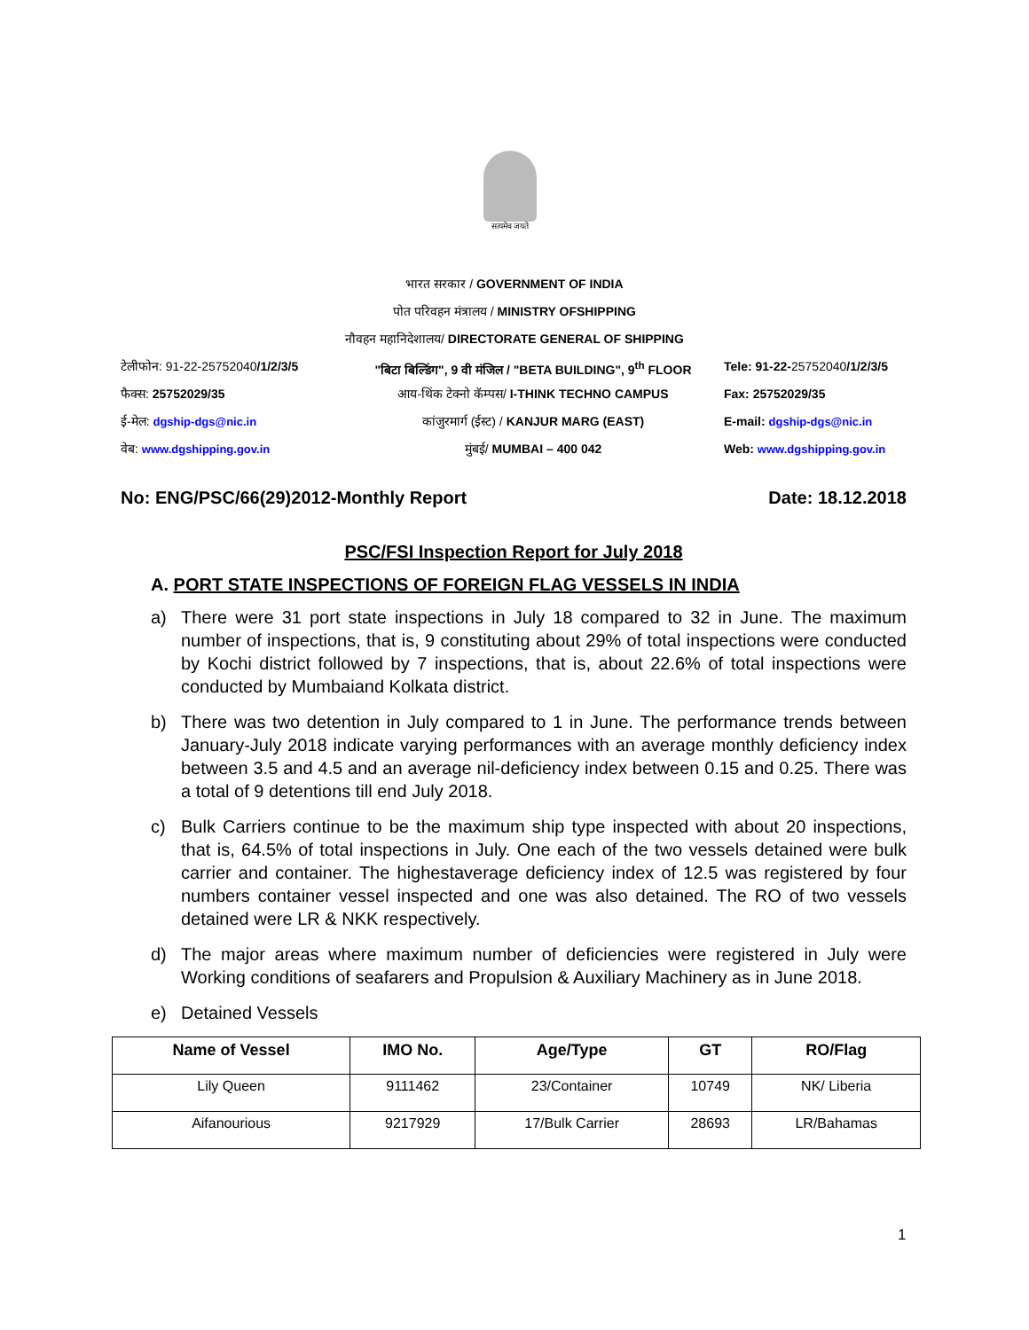सत्यमेव जयते
भारत सरकार / GOVERNMENT OF INDIA
पोत परिवहन मंत्रालय / MINISTRY OFSHIPPING
नौवहन महानिदेशालय/ DIRECTORATE GENERAL OF SHIPPING
टेलीफोन: 91-22-25752040/1/2/3/5
"बिटा बिल्डिंग", 9 वी मंजिल / "BETA BUILDING", 9<sup>th</sup> FLOOR
Tele: 91-22-25752040/1/2/3/5
फैक्स: 25752029/35 आय-थिंक टेक्नो कॅम्पस/ I-THINK TECHNO CAMPUS Fax: 25752029/35
ई-मेल: dgship-dgs@nic.in कांजुरमार्ग (ईस्ट) / KANJUR MARG (EAST) E-mail: dgship-dgs@nic.in
वेब: www.dgshipping.gov.in मुंबई/ MUMBAI – 400 042 Web: www.dgshipping.gov.in
No: ENG/PSC/66(29)2012-Monthly Report Date: 18.12.2018
PSC/FSI Inspection Report for July 2018
A. PORT STATE INSPECTIONS OF FOREIGN FLAG VESSELS IN INDIA
a) There were 31 port state inspections in July 18 compared to 32 in June. The maximum number of inspections, that is, 9 constituting about 29% of total inspections were conducted by Kochi district followed by 7 inspections, that is, about 22.6% of total inspections were conducted by Mumbaiand Kolkata district.
b) There was two detention in July compared to 1 in June. The performance trends between January-July 2018 indicate varying performances with an average monthly deficiency index between 3.5 and 4.5 and an average nil-deficiency index between 0.15 and 0.25. There was a total of 9 detentions till end July 2018.
c) Bulk Carriers continue to be the maximum ship type inspected with about 20 inspections, that is, 64.5% of total inspections in July. One each of the two vessels detained were bulk carrier and container. The highestaverage deficiency index of 12.5 was registered by four numbers container vessel inspected and one was also detained. The RO of two vessels detained were LR & NKK respectively.
d) The major areas where maximum number of deficiencies were registered in July were Working conditions of seafarers and Propulsion & Auxiliary Machinery as in June 2018.
e) Detained Vessels
| Name of Vessel | IMO No. | Age/Type | GT | RO/Flag |
| --- | --- | --- | --- | --- |
| Lily Queen | 9111462 | 23/Container | 10749 | NK/ Liberia |
| Aifanourious | 9217929 | 17/Bulk Carrier | 28693 | LR/Bahamas |
1